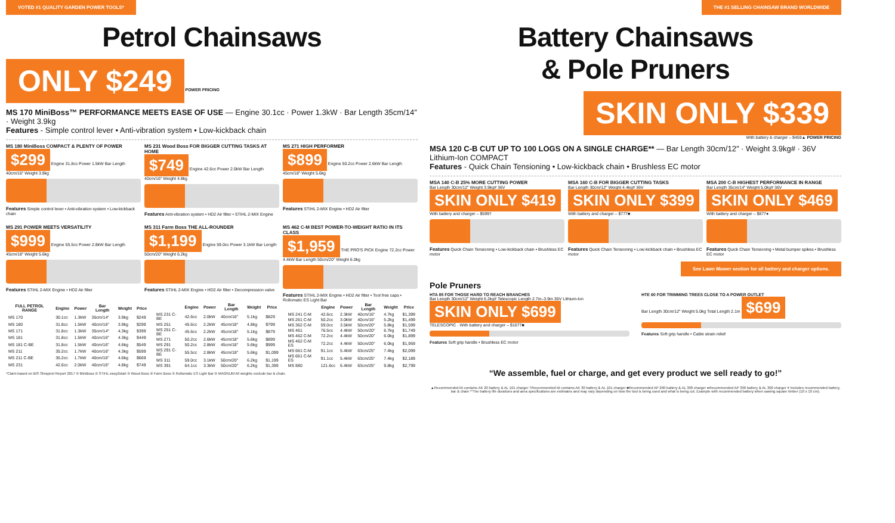VOTED #1 QUALITY GARDEN POWER TOOLS*
Petrol Chainsaws
ONLY $249 POWER PRICING
MS 170 MiniBoss™ PERFORMANCE MEETS EASE OF USE — Engine 30.1cc · Power 1.3kW · Bar Length 35cm/14″ · Weight 3.9kg
Features - Simple control lever • Anti-vibration system • Low-kickback chain
MS 180 MiniBoss COMPACT & PLENTY OF POWER
$299 Engine 31.8cc Power 1.5kW Bar Length 40cm/16″ Weight 3.9kg
Features Simple control lever • Anti-vibration system • Low-kickback chain
MS 231 Wood Boss FOR BIGGER CUTTING TASKS AT HOME
$749 Engine 42.6cc Power 2.0kW Bar Length 40cm/16″ Weight 4.8kg
Features Anti-vibration system • HD2 Air filter • STIHL 2-MIX Engine
MS 271 HIGH PERFORMER
$899 Engine 50.2cc Power 2.6kW Bar Length 45cm/18″ Weight 5.6kg
Features STIHL 2-MIX Engine • HD2 Air filter
MS 291 POWER MEETS VERSATILITY
$999 Engine 55.5cc Power 2.8kW Bar Length 45cm/18″ Weight 5.6kg
Features STIHL 2-MIX Engine • HD2 Air filter
MS 311 Farm Boss THE ALL-ROUNDER
$1,199 Engine 59.0cc Power 3.1kW Bar Length 50cm/20″ Weight 6.2kg
Features STIHL 2-MIX Engine • HD2 Air filter • Decompression valve
MS 462 C-M BEST POWER-TO-WEIGHT RATIO IN ITS CLASS
$1,959 THE PRO'S PICK Engine 72.2cc Power 4.4kW Bar Length 50cm/20″ Weight 6.0kg
Features STIHL 2-MIX Engine • HD2 Air filter • Tool free caps • Rollomatic ES Light Bar
| FULL PETROL RANGE | Engine | Power | Bar Length | Weight | Price |
| --- | --- | --- | --- | --- | --- |
| MS 170 | 30.1cc | 1.3kW | 35cm/14″ | 3.9kg | $249 |
| MS 180 | 31.8cc | 1.5kW | 40cm/16″ | 3.9kg | $299 |
| MS 171 | 31.8cc | 1.3kW | 35cm/14″ | 4.3kg | $399 |
| MS 181 | 31.8cc | 1.5kW | 40cm/16″ | 4.3kg | $449 |
| MS 181 C-BE | 31.8cc | 1.5kW | 40cm/16″ | 4.6kg | $549 |
| MS 211 | 35.2cc | 1.7kW | 40cm/16″ | 4.3kg | $599 |
| MS 211 C-BE | 35.2cc | 1.7kW | 40cm/16″ | 4.6kg | $669 |
| MS 231 | 42.6cc | 2.0kW | 40cm/16″ | 4.8kg | $749 |
| | Engine | Power | Bar Length | Weight | Price |
| --- | --- | --- | --- | --- | --- |
| MS 231 C-BE | 42.6cc | 2.0kW | 40cm/16″ | 5.1kg | $829 |
| MS 251 | 45.6cc | 2.2kW | 45cm/18″ | 4.8kg | $799 |
| MS 251 C-BE | 45.6cc | 2.2kW | 45cm/18″ | 5.1kg | $879 |
| MS 271 | 50.2cc | 2.6kW | 45cm/18″ | 5.6kg | $899 |
| MS 291 | 50.2cc | 2.8kW | 45cm/18″ | 5.6kg | $999 |
| MS 291 C-BE | 55.5cc | 2.8kW | 45cm/18″ | 5.6kg | $1,099 |
| MS 311 | 59.0cc | 3.1kW | 50cm/20″ | 6.2kg | $1,199 |
| MS 391 | 64.1cc | 3.3kW | 50cm/20″ | 6.2kg | $1,399 |
| | Engine | Power | Bar Length | Weight | Price |
| --- | --- | --- | --- | --- | --- |
| MS 241 C-M | 42.6cc | 2.3kW | 40cm/16″ | 4.7kg | $1,399 |
| MS 261 C-M | 50.2cc | 3.0kW | 40cm/16″ | 5.2kg | $1,499 |
| MS 362 C-M | 59.0cc | 3.5kW | 50cm/20″ | 5.8kg | $1,599 |
| MS 461 | 76.5cc | 4.4kW | 50cm/20″ | 6.7kg | $1,749 |
| MS 462 C-M | 72.2cc | 4.4kW | 50cm/20″ | 6.0kg | $1,899 |
| MS 462 C-M ES | 72.2cc | 4.4kW | 50cm/20″ | 6.0kg | $1,959 |
| MS 661 C-M | 91.1cc | 5.4kW | 63cm/25″ | 7.4kg | $2,099 |
| MS 661 C-M ES | 91.1cc | 5.4kW | 63cm/25″ | 7.4kg | $2,189 |
| MS 880 | 121.6cc | 6.4kW | 63cm/25″ | 9.8kg | $2,799 |
*Claim based on BIS Shrapnel Report 2017 ® MiniBoss ® STIHL easy2start ® Wood Boss ® Farm Boss ® Rollomatic ES Light Bar ® MAGNUM All weights exclude bar & chain.
THE #1 SELLING CHAINSAW BRAND WORLDWIDE
Battery Chainsaws
& Pole Pruners
SKIN ONLY $339
With battery & charger – $459▲ POWER PRICING
MSA 120 C-B CUT UP TO 100 LOGS ON A SINGLE CHARGE** — Bar Length 30cm/12″ · Weight 3.9kg# · 36V Lithium-Ion COMPACT
Features - Quick Chain Tensioning • Low-kickback chain • Brushless EC motor
MSA 140 C-B 25% MORE CUTTING POWER
Bar Length 30cm/12″ Weight 3.9kg# 36V SKIN ONLY $419
With battery and charger – $599†
Features Quick Chain Tensioning • Low-kickback chain • Brushless EC motor
MSA 160 C-B FOR BIGGER CUTTING TASKS
Bar Length 30cm/12″ Weight 4.4kg# 36V SKIN ONLY $399
With battery and charger – $777■
Features Quick Chain Tensioning • Low-kickback chain • Brushless EC motor
MSA 200 C-B HIGHEST PERFORMANCE IN RANGE
Bar Length 35cm/14″ Weight 5.0kg# 36V SKIN ONLY $469
With battery and charger – $877●
Features Quick Chain Tensioning • Metal bumper spikes • Brushless EC motor
See Lawn Mower section for all battery and charger options.
Pole Pruners
HTA 85 FOR THOSE HARD TO REACH BRANCHES
Bar Length 30cm/12″ Weight 6.2kg# Telescopic Length 2.7m–3.9m 36V Lithium-Ion SKIN ONLY $699
TELESCOPIC · With battery and charger – $1077■
Features Soft grip handle • Brushless EC motor
HTE 60 FOR TRIMMING TREES CLOSE TO A POWER OUTLET
Bar Length 30cm/12″ Weight 5.0kg Total Length 2.1m $699
Features Soft grip handle • Cable strain relief
“We assemble, fuel or charge, and get every product we sell ready to go!”
▲Recommended kit contains AK 20 battery & AL 101 charger †Recommended kit contains AK 30 battery & AL 101 charger ■Recommended AP 200 battery & AL 300 charger ●Recommended AP 300 battery & AL 300 charger # Includes recommended battery, bar & chain **The battery life durations and area specifications are estimates and may vary depending on how the tool is being used and what is being cut. Example with recommended battery when sawing square timber (10 x 10 cm).